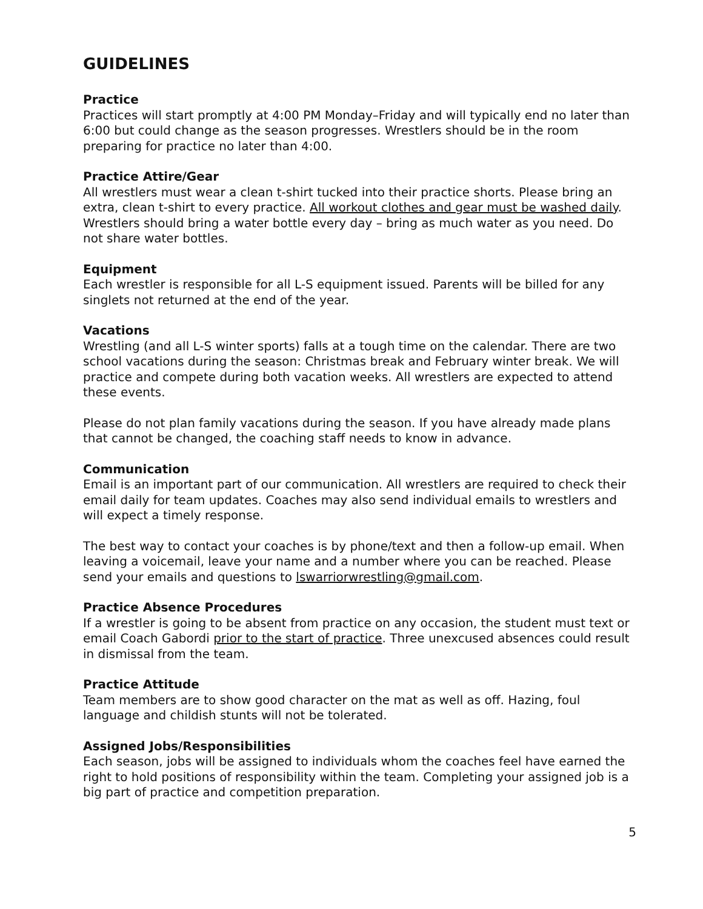GUIDELINES
Practice
Practices will start promptly at 4:00 PM Monday–Friday and will typically end no later than 6:00 but could change as the season progresses. Wrestlers should be in the room preparing for practice no later than 4:00.
Practice Attire/Gear
All wrestlers must wear a clean t-shirt tucked into their practice shorts. Please bring an extra, clean t-shirt to every practice. All workout clothes and gear must be washed daily. Wrestlers should bring a water bottle every day – bring as much water as you need. Do not share water bottles.
Equipment
Each wrestler is responsible for all L-S equipment issued. Parents will be billed for any singlets not returned at the end of the year.
Vacations
Wrestling (and all L-S winter sports) falls at a tough time on the calendar. There are two school vacations during the season: Christmas break and February winter break. We will practice and compete during both vacation weeks. All wrestlers are expected to attend these events.
Please do not plan family vacations during the season. If you have already made plans that cannot be changed, the coaching staff needs to know in advance.
Communication
Email is an important part of our communication. All wrestlers are required to check their email daily for team updates. Coaches may also send individual emails to wrestlers and will expect a timely response.
The best way to contact your coaches is by phone/text and then a follow-up email. When leaving a voicemail, leave your name and a number where you can be reached. Please send your emails and questions to lswarriorwrestling@gmail.com.
Practice Absence Procedures
If a wrestler is going to be absent from practice on any occasion, the student must text or email Coach Gabordi prior to the start of practice. Three unexcused absences could result in dismissal from the team.
Practice Attitude
Team members are to show good character on the mat as well as off. Hazing, foul language and childish stunts will not be tolerated.
Assigned Jobs/Responsibilities
Each season, jobs will be assigned to individuals whom the coaches feel have earned the right to hold positions of responsibility within the team. Completing your assigned job is a big part of practice and competition preparation.
5